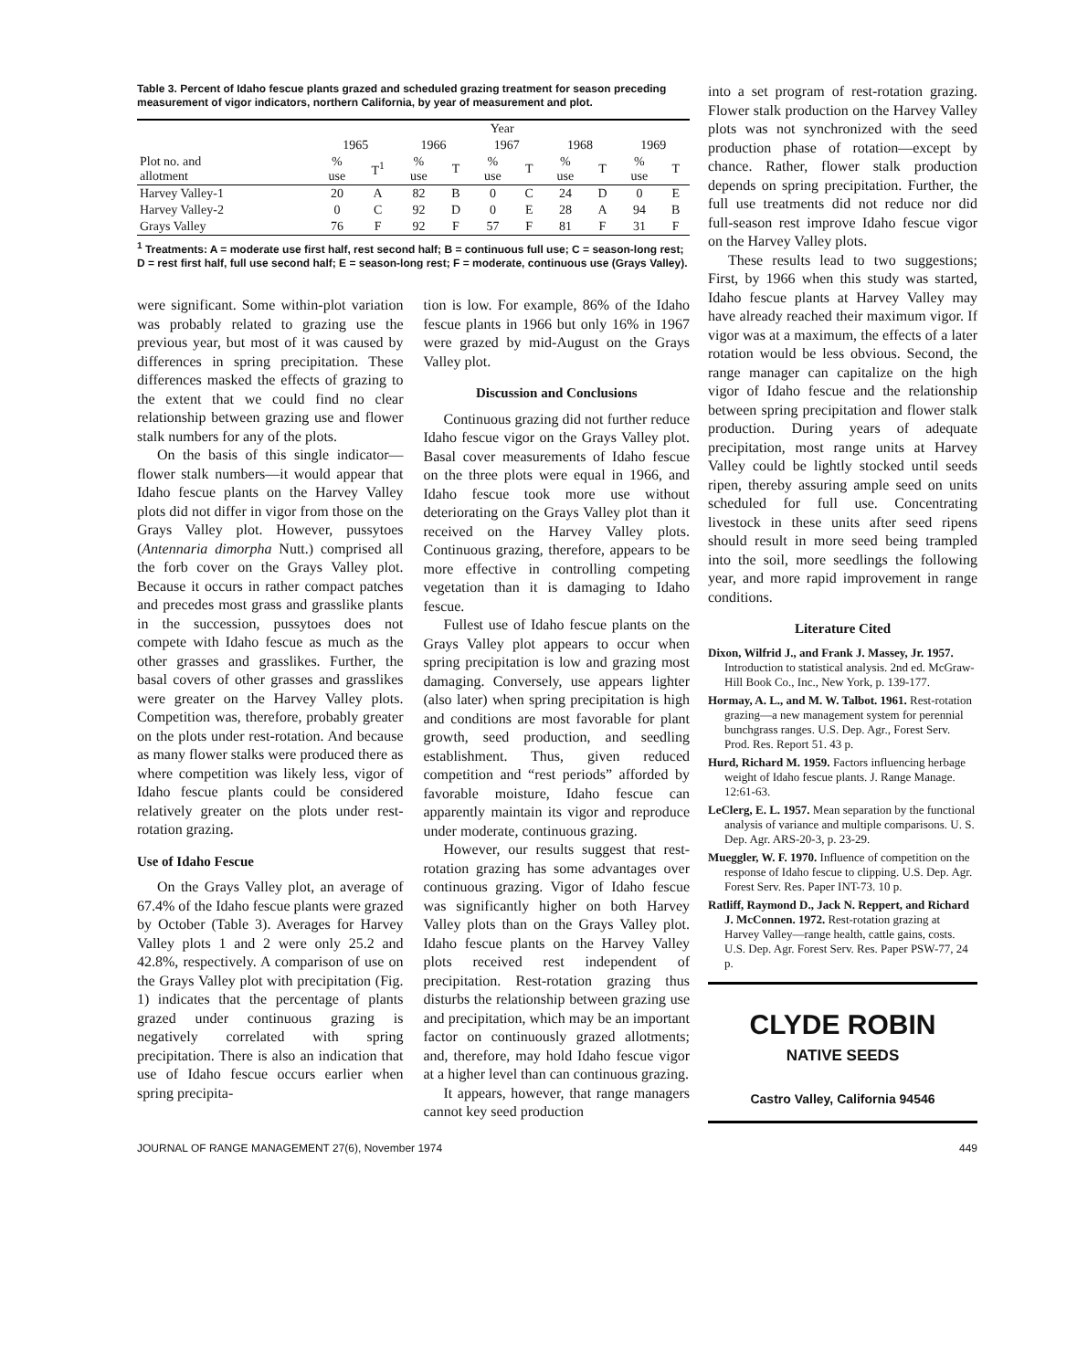Table 3. Percent of Idaho fescue plants grazed and scheduled grazing treatment for season preceding measurement of vigor indicators, northern California, by year of measurement and plot.
| | Year | | | | | | | | | |
| --- | --- | --- | --- | --- | --- | --- | --- | --- | --- | --- |
| | 1965 | | 1966 | | 1967 | | 1968 | | 1969 | |
| Plot no. and allotment | % use | T<sup>1</sup> | % use | T | % use | T | % use | T | % use | T |
| Harvey Valley-1 | 20 | A | 82 | B | 0 | C | 24 | D | 0 | E |
| Harvey Valley-2 | 0 | C | 92 | D | 0 | E | 28 | A | 94 | B |
| Grays Valley | 76 | F | 92 | F | 57 | F | 81 | F | 31 | F |
<sup>1</sup> Treatments: A = moderate use first half, rest second half; B = continuous full use; C = season-long rest; D = rest first half, full use second half; E = season-long rest; F = moderate, continuous use (Grays Valley).
were significant. Some within-plot variation was probably related to grazing use the previous year, but most of it was caused by differences in spring precipitation. These differences masked the effects of grazing to the extent that we could find no clear relationship between grazing use and flower stalk numbers for any of the plots.
On the basis of this single indicator—flower stalk numbers—it would appear that Idaho fescue plants on the Harvey Valley plots did not differ in vigor from those on the Grays Valley plot. However, pussytoes (Antennaria dimorpha Nutt.) comprised all the forb cover on the Grays Valley plot. Because it occurs in rather compact patches and precedes most grass and grasslike plants in the succession, pussytoes does not compete with Idaho fescue as much as the other grasses and grasslikes. Further, the basal covers of other grasses and grasslikes were greater on the Harvey Valley plots. Competition was, therefore, probably greater on the plots under rest-rotation. And because as many flower stalks were produced there as where competition was likely less, vigor of Idaho fescue plants could be considered relatively greater on the plots under rest-rotation grazing.
Use of Idaho Fescue
On the Grays Valley plot, an average of 67.4% of the Idaho fescue plants were grazed by October (Table 3). Averages for Harvey Valley plots 1 and 2 were only 25.2 and 42.8%, respectively. A comparison of use on the Grays Valley plot with precipitation (Fig. 1) indicates that the percentage of plants grazed under continuous grazing is negatively correlated with spring precipitation. There is also an indication that use of Idaho fescue occurs earlier when spring precipita-
tion is low. For example, 86% of the Idaho fescue plants in 1966 but only 16% in 1967 were grazed by mid-August on the Grays Valley plot.
Discussion and Conclusions
Continuous grazing did not further reduce Idaho fescue vigor on the Grays Valley plot. Basal cover measurements of Idaho fescue on the three plots were equal in 1966, and Idaho fescue took more use without deteriorating on the Grays Valley plot than it received on the Harvey Valley plots. Continuous grazing, therefore, appears to be more effective in controlling competing vegetation than it is damaging to Idaho fescue.
Fullest use of Idaho fescue plants on the Grays Valley plot appears to occur when spring precipitation is low and grazing most damaging. Conversely, use appears lighter (also later) when spring precipitation is high and conditions are most favorable for plant growth, seed production, and seedling establishment. Thus, given reduced competition and “rest periods” afforded by favorable moisture, Idaho fescue can apparently maintain its vigor and reproduce under moderate, continuous grazing.
However, our results suggest that rest-rotation grazing has some advantages over continuous grazing. Vigor of Idaho fescue was significantly higher on both Harvey Valley plots than on the Grays Valley plot. Idaho fescue plants on the Harvey Valley plots received rest independent of precipitation. Rest-rotation grazing thus disturbs the relationship between grazing use and precipitation, which may be an important factor on continuously grazed allotments; and, therefore, may hold Idaho fescue vigor at a higher level than can continuous grazing.
It appears, however, that range managers cannot key seed production
into a set program of rest-rotation grazing. Flower stalk production on the Harvey Valley plots was not synchronized with the seed production phase of rotation—except by chance. Rather, flower stalk production depends on spring precipitation. Further, the full use treatments did not reduce nor did full-season rest improve Idaho fescue vigor on the Harvey Valley plots.
These results lead to two suggestions; First, by 1966 when this study was started, Idaho fescue plants at Harvey Valley may have already reached their maximum vigor. If vigor was at a maximum, the effects of a later rotation would be less obvious. Second, the range manager can capitalize on the high vigor of Idaho fescue and the relationship between spring precipitation and flower stalk production. During years of adequate precipitation, most range units at Harvey Valley could be lightly stocked until seeds ripen, thereby assuring ample seed on units scheduled for full use. Concentrating livestock in these units after seed ripens should result in more seed being trampled into the soil, more seedlings the following year, and more rapid improvement in range conditions.
Literature Cited
Dixon, Wilfrid J., and Frank J. Massey, Jr. 1957. Introduction to statistical analysis. 2nd ed. McGraw-Hill Book Co., Inc., New York, p. 139-177.
Hormay, A. L., and M. W. Talbot. 1961. Rest-rotation grazing—a new management system for perennial bunchgrass ranges. U.S. Dep. Agr., Forest Serv. Prod. Res. Report 51. 43 p.
Hurd, Richard M. 1959. Factors influencing herbage weight of Idaho fescue plants. J. Range Manage. 12:61-63.
LeClerg, E. L. 1957. Mean separation by the functional analysis of variance and multiple comparisons. U. S. Dep. Agr. ARS-20-3, p. 23-29.
Mueggler, W. F. 1970. Influence of competition on the response of Idaho fescue to clipping. U.S. Dep. Agr. Forest Serv. Res. Paper INT-73. 10 p.
Ratliff, Raymond D., Jack N. Reppert, and Richard J. McConnen. 1972. Rest-rotation grazing at Harvey Valley—range health, cattle gains, costs. U.S. Dep. Agr. Forest Serv. Res. Paper PSW-77, 24 p.
CLYDE ROBIN
NATIVE SEEDS
Castro Valley, California 94546
JOURNAL OF RANGE MANAGEMENT 27(6), November 1974 449